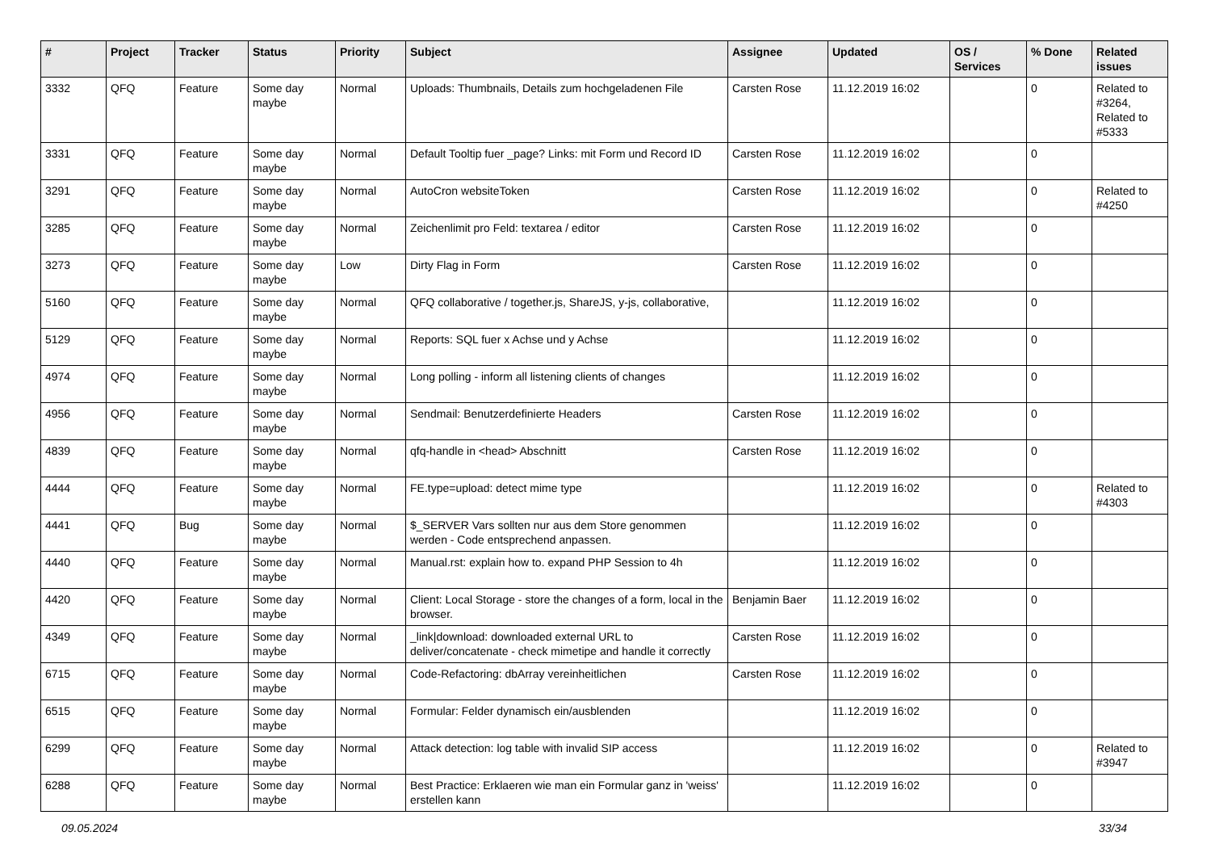| # | Project | Tracker | Status | Priority | Subject | Assignee | Updated | OS / Services | % Done | Related issues |
| --- | --- | --- | --- | --- | --- | --- | --- | --- | --- | --- |
| 3332 | QFQ | Feature | Some day maybe | Normal | Uploads: Thumbnails, Details zum hochgeladenen File | Carsten Rose | 11.12.2019 16:02 | | 0 | Related to #3264, Related to #5333 |
| 3331 | QFQ | Feature | Some day maybe | Normal | Default Tooltip fuer _page? Links: mit Form und Record ID | Carsten Rose | 11.12.2019 16:02 | | 0 | |
| 3291 | QFQ | Feature | Some day maybe | Normal | AutoCron websiteToken | Carsten Rose | 11.12.2019 16:02 | | 0 | Related to #4250 |
| 3285 | QFQ | Feature | Some day maybe | Normal | Zeichenlimit pro Feld: textarea / editor | Carsten Rose | 11.12.2019 16:02 | | 0 | |
| 3273 | QFQ | Feature | Some day maybe | Low | Dirty Flag in Form | Carsten Rose | 11.12.2019 16:02 | | 0 | |
| 5160 | QFQ | Feature | Some day maybe | Normal | QFQ collaborative / together.js, ShareJS, y-js, collaborative, | | 11.12.2019 16:02 | | 0 | |
| 5129 | QFQ | Feature | Some day maybe | Normal | Reports: SQL fuer x Achse und y Achse | | 11.12.2019 16:02 | | 0 | |
| 4974 | QFQ | Feature | Some day maybe | Normal | Long polling - inform all listening clients of changes | | 11.12.2019 16:02 | | 0 | |
| 4956 | QFQ | Feature | Some day maybe | Normal | Sendmail: Benutzerdefinierte Headers | Carsten Rose | 11.12.2019 16:02 | | 0 | |
| 4839 | QFQ | Feature | Some day maybe | Normal | qfq-handle in <head> Abschnitt | Carsten Rose | 11.12.2019 16:02 | | 0 | |
| 4444 | QFQ | Feature | Some day maybe | Normal | FE.type=upload: detect mime type | | 11.12.2019 16:02 | | 0 | Related to #4303 |
| 4441 | QFQ | Bug | Some day maybe | Normal | $_SERVER Vars sollten nur aus dem Store genommen werden - Code entsprechend anpassen. | | 11.12.2019 16:02 | | 0 | |
| 4440 | QFQ | Feature | Some day maybe | Normal | Manual.rst: explain how to. expand PHP Session to 4h | | 11.12.2019 16:02 | | 0 | |
| 4420 | QFQ | Feature | Some day maybe | Normal | Client: Local Storage - store the changes of a form, local in the browser. | Benjamin Baer | 11.12.2019 16:02 | | 0 | |
| 4349 | QFQ | Feature | Some day maybe | Normal | _link/download: downloaded external URL to deliver/concatenate - check mimetipe and handle it correctly | Carsten Rose | 11.12.2019 16:02 | | 0 | |
| 6715 | QFQ | Feature | Some day maybe | Normal | Code-Refactoring: dbArray vereinheitlichen | Carsten Rose | 11.12.2019 16:02 | | 0 | |
| 6515 | QFQ | Feature | Some day maybe | Normal | Formular: Felder dynamisch ein/ausblenden | | 11.12.2019 16:02 | | 0 | |
| 6299 | QFQ | Feature | Some day maybe | Normal | Attack detection: log table with invalid SIP access | | 11.12.2019 16:02 | | 0 | Related to #3947 |
| 6288 | QFQ | Feature | Some day maybe | Normal | Best Practice: Erklaeren wie man ein Formular ganz in 'weiss' erstellen kann | | 11.12.2019 16:02 | | 0 | |
09.05.2024 33/34